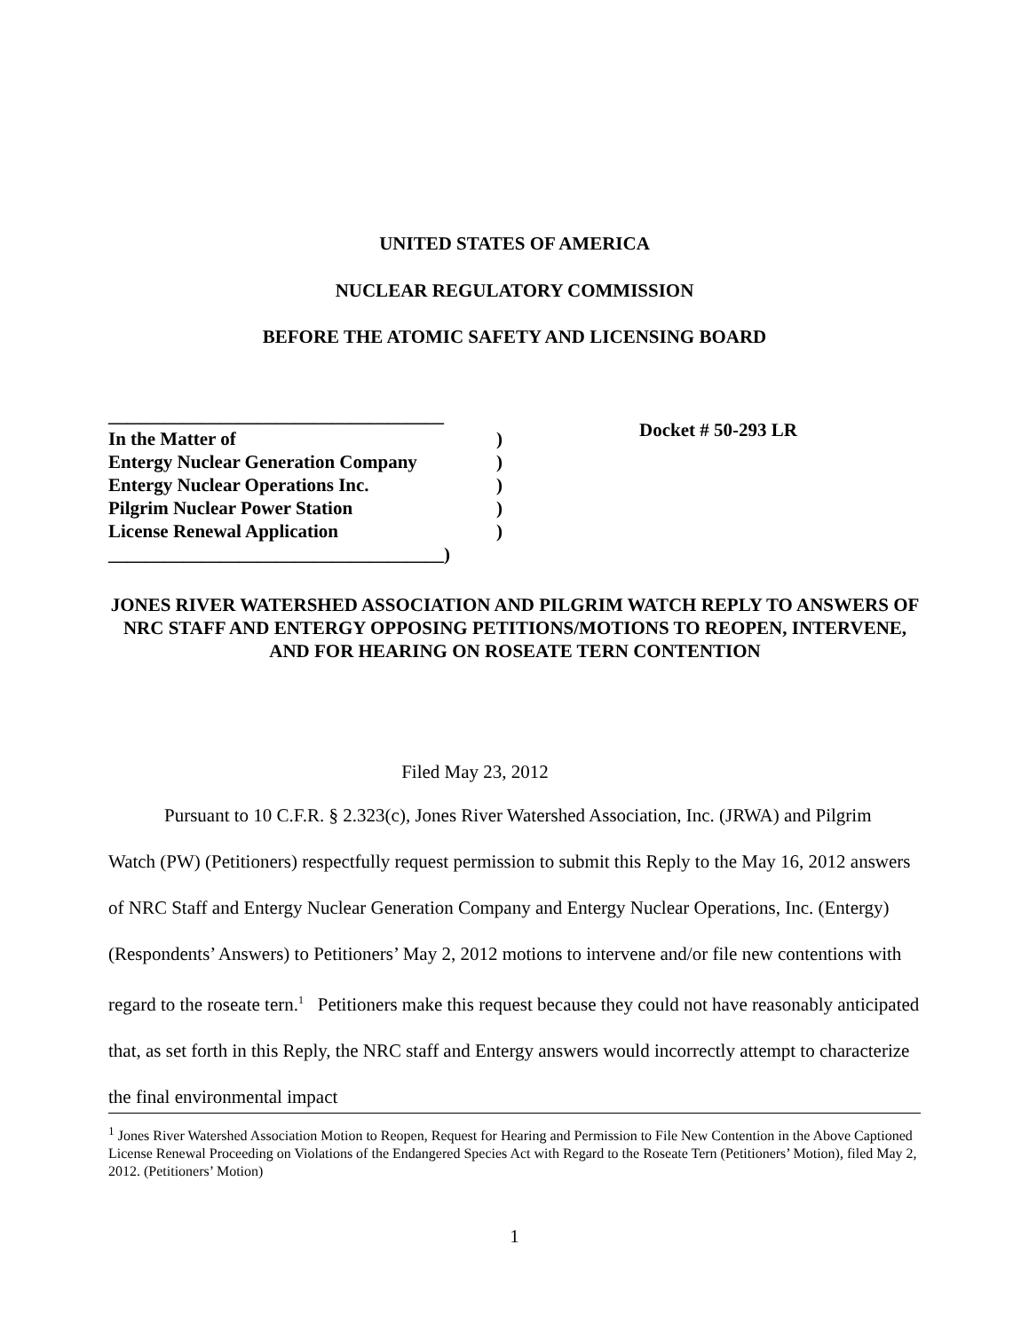UNITED STATES OF AMERICA
NUCLEAR REGULATORY COMMISSION
BEFORE THE ATOMIC SAFETY AND LICENSING BOARD
____________________________________
In the Matter of)
Entergy Nuclear Generation Company)
Entergy Nuclear Operations Inc.)
Pilgrim Nuclear Power Station)
License Renewal Application)
____________________________________)
Docket # 50-293 LR
JONES RIVER WATERSHED ASSOCIATION AND PILGRIM WATCH REPLY TO ANSWERS OF NRC STAFF AND ENTERGY OPPOSING PETITIONS/MOTIONS TO REOPEN, INTERVENE, AND FOR HEARING ON ROSEATE TERN CONTENTION
Filed May 23, 2012
Pursuant to 10 C.F.R. § 2.323(c), Jones River Watershed Association, Inc. (JRWA) and Pilgrim Watch (PW) (Petitioners) respectfully request permission to submit this Reply to the May 16, 2012 answers of NRC Staff and Entergy Nuclear Generation Company and Entergy Nuclear Operations, Inc. (Entergy) (Respondents’ Answers) to Petitioners’ May 2, 2012 motions to intervene and/or file new contentions with regard to the roseate tern.<sup>1</sup> Petitioners make this request because they could not have reasonably anticipated that, as set forth in this Reply, the NRC staff and Entergy answers would incorrectly attempt to characterize the final environmental impact
<sup>1</sup> Jones River Watershed Association Motion to Reopen, Request for Hearing and Permission to File New Contention in the Above Captioned License Renewal Proceeding on Violations of the Endangered Species Act with Regard to the Roseate Tern (Petitioners’ Motion), filed May 2, 2012. (Petitioners’ Motion)
1